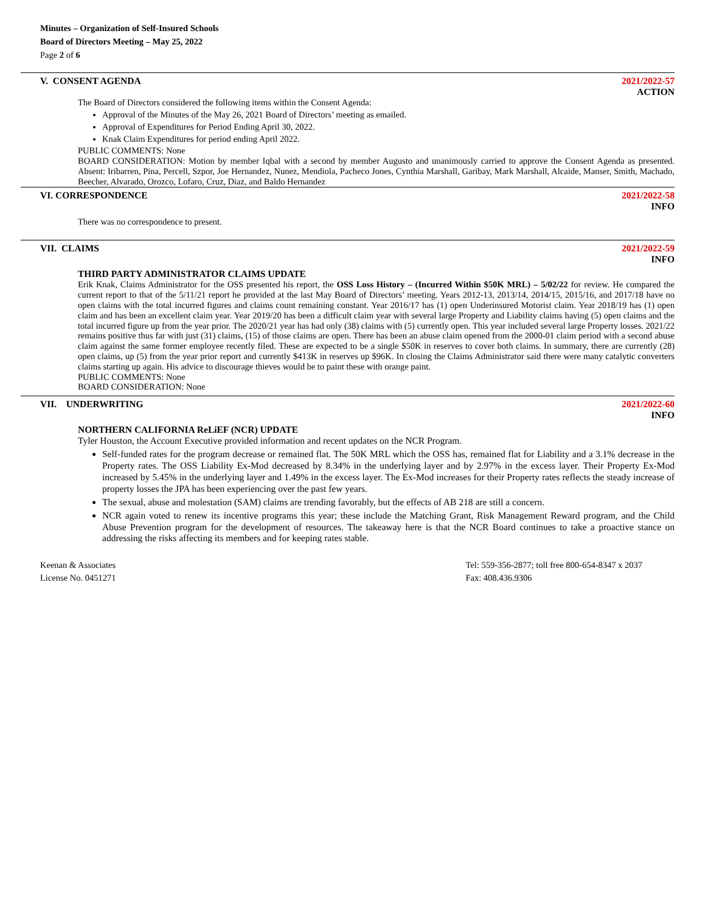Minutes – Organization of Self-Insured Schools
Board of Directors Meeting – May 25, 2022
Page 2 of 6
V. CONSENT AGENDA 2021/2022-57
ACTION
The Board of Directors considered the following items within the Consent Agenda:
Approval of the Minutes of the May 26, 2021 Board of Directors’ meeting as emailed.
Approval of Expenditures for Period Ending April 30, 2022.
Knak Claim Expenditures for period ending April 2022.
PUBLIC COMMENTS: None
BOARD CONSIDERATION: Motion by member Iqbal with a second by member Augusto and unanimously carried to approve the Consent Agenda as presented. Absent: Iribarren, Pina, Percell, Szpor, Joe Hernandez, Nunez, Mendiola, Pacheco Jones, Cynthia Marshall, Garibay, Mark Marshall, Alcaide, Manser, Smith, Machado, Beecher, Alvarado, Orozco, Lofaro, Cruz, Diaz, and Baldo Hernandez
VI. CORRESPONDENCE 2021/2022-58
INFO
There was no correspondence to present.
VII. CLAIMS 2021/2022-59
INFO
THIRD PARTY ADMINISTRATOR CLAIMS UPDATE
Erik Knak, Claims Administrator for the OSS presented his report, the OSS Loss History – (Incurred Within $50K MRL) – 5/02/22 for review. He compared the current report to that of the 5/11/21 report he provided at the last May Board of Directors’ meeting. Years 2012-13, 2013/14, 2014/15, 2015/16, and 2017/18 have no open claims with the total incurred figures and claims count remaining constant. Year 2016/17 has (1) open Underinsured Motorist claim. Year 2018/19 has (1) open claim and has been an excellent claim year. Year 2019/20 has been a difficult claim year with several large Property and Liability claims having (5) open claims and the total incurred figure up from the year prior. The 2020/21 year has had only (38) claims with (5) currently open. This year included several large Property losses. 2021/22 remains positive thus far with just (31) claims, (15) of those claims are open. There has been an abuse claim opened from the 2000-01 claim period with a second abuse claim against the same former employee recently filed. These are expected to be a single $50K in reserves to cover both claims. In summary, there are currently (28) open claims, up (5) from the year prior report and currently $413K in reserves up $96K. In closing the Claims Administrator said there were many catalytic converters claims starting up again. His advice to discourage thieves would be to paint these with orange paint.
PUBLIC COMMENTS: None
BOARD CONSIDERATION: None
VII. UNDERWRITING 2021/2022-60
INFO
NORTHERN CALIFORNIA ReLiEF (NCR) UPDATE
Tyler Houston, the Account Executive provided information and recent updates on the NCR Program.
Self-funded rates for the program decrease or remained flat. The 50K MRL which the OSS has, remained flat for Liability and a 3.1% decrease in the Property rates. The OSS Liability Ex-Mod decreased by 8.34% in the underlying layer and by 2.97% in the excess layer. Their Property Ex-Mod increased by 5.45% in the underlying layer and 1.49% in the excess layer. The Ex-Mod increases for their Property rates reflects the steady increase of property losses the JPA has been experiencing over the past few years.
The sexual, abuse and molestation (SAM) claims are trending favorably, but the effects of AB 218 are still a concern.
NCR again voted to renew its incentive programs this year; these include the Matching Grant, Risk Management Reward program, and the Child Abuse Prevention program for the development of resources. The takeaway here is that the NCR Board continues to take a proactive stance on addressing the risks affecting its members and for keeping rates stable.
Keenan & Associates
License No. 0451271
Tel: 559-356-2877; toll free 800-654-8347 x 2037
Fax: 408.436.9306